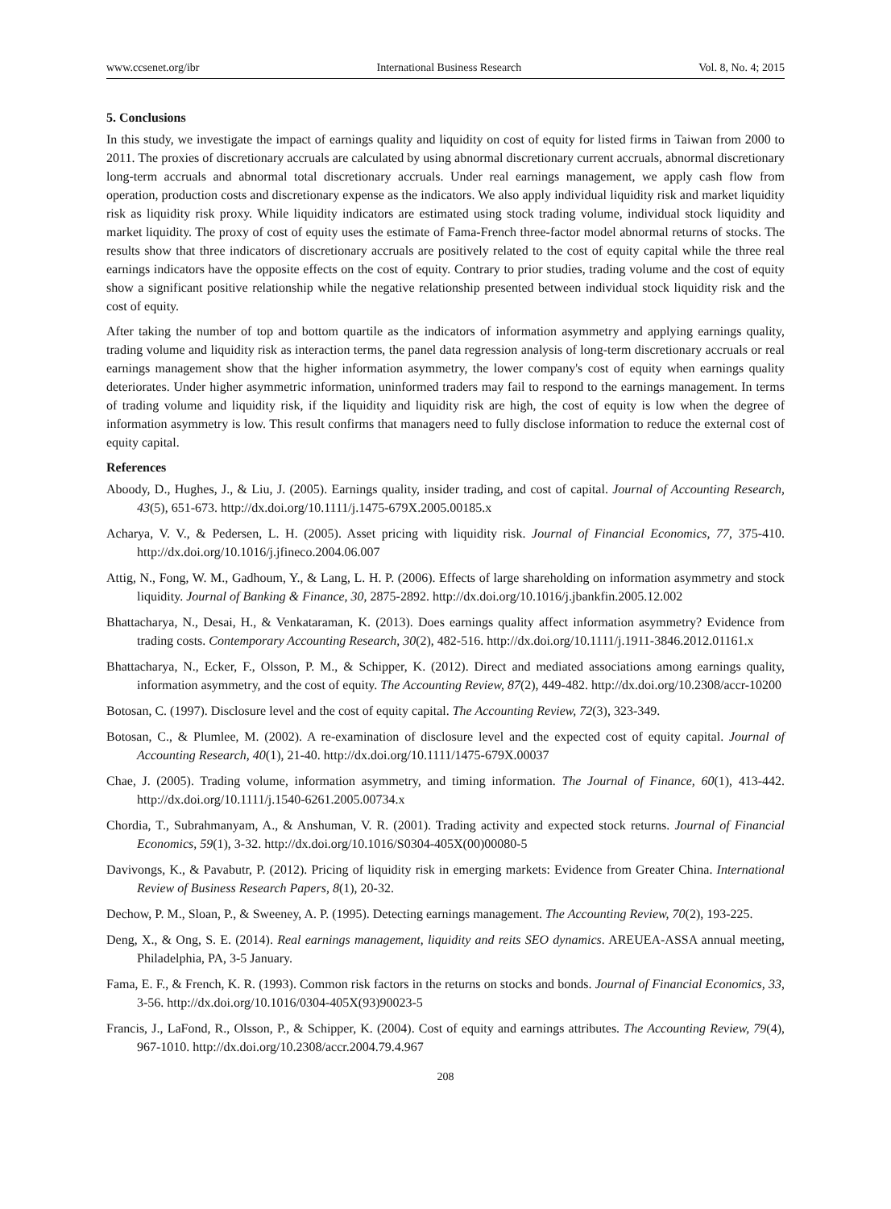www.ccsenet.org/ibr International Business Research Vol. 8, No. 4; 2015
5. Conclusions
In this study, we investigate the impact of earnings quality and liquidity on cost of equity for listed firms in Taiwan from 2000 to 2011. The proxies of discretionary accruals are calculated by using abnormal discretionary current accruals, abnormal discretionary long-term accruals and abnormal total discretionary accruals. Under real earnings management, we apply cash flow from operation, production costs and discretionary expense as the indicators. We also apply individual liquidity risk and market liquidity risk as liquidity risk proxy. While liquidity indicators are estimated using stock trading volume, individual stock liquidity and market liquidity. The proxy of cost of equity uses the estimate of Fama-French three-factor model abnormal returns of stocks. The results show that three indicators of discretionary accruals are positively related to the cost of equity capital while the three real earnings indicators have the opposite effects on the cost of equity. Contrary to prior studies, trading volume and the cost of equity show a significant positive relationship while the negative relationship presented between individual stock liquidity risk and the cost of equity.
After taking the number of top and bottom quartile as the indicators of information asymmetry and applying earnings quality, trading volume and liquidity risk as interaction terms, the panel data regression analysis of long-term discretionary accruals or real earnings management show that the higher information asymmetry, the lower company's cost of equity when earnings quality deteriorates. Under higher asymmetric information, uninformed traders may fail to respond to the earnings management. In terms of trading volume and liquidity risk, if the liquidity and liquidity risk are high, the cost of equity is low when the degree of information asymmetry is low. This result confirms that managers need to fully disclose information to reduce the external cost of equity capital.
References
Aboody, D., Hughes, J., & Liu, J. (2005). Earnings quality, insider trading, and cost of capital. Journal of Accounting Research, 43(5), 651-673. http://dx.doi.org/10.1111/j.1475-679X.2005.00185.x
Acharya, V. V., & Pedersen, L. H. (2005). Asset pricing with liquidity risk. Journal of Financial Economics, 77, 375-410. http://dx.doi.org/10.1016/j.jfineco.2004.06.007
Attig, N., Fong, W. M., Gadhoum, Y., & Lang, L. H. P. (2006). Effects of large shareholding on information asymmetry and stock liquidity. Journal of Banking & Finance, 30, 2875-2892. http://dx.doi.org/10.1016/j.jbankfin.2005.12.002
Bhattacharya, N., Desai, H., & Venkataraman, K. (2013). Does earnings quality affect information asymmetry? Evidence from trading costs. Contemporary Accounting Research, 30(2), 482-516. http://dx.doi.org/10.1111/j.1911-3846.2012.01161.x
Bhattacharya, N., Ecker, F., Olsson, P. M., & Schipper, K. (2012). Direct and mediated associations among earnings quality, information asymmetry, and the cost of equity. The Accounting Review, 87(2), 449-482. http://dx.doi.org/10.2308/accr-10200
Botosan, C. (1997). Disclosure level and the cost of equity capital. The Accounting Review, 72(3), 323-349.
Botosan, C., & Plumlee, M. (2002). A re-examination of disclosure level and the expected cost of equity capital. Journal of Accounting Research, 40(1), 21-40. http://dx.doi.org/10.1111/1475-679X.00037
Chae, J. (2005). Trading volume, information asymmetry, and timing information. The Journal of Finance, 60(1), 413-442. http://dx.doi.org/10.1111/j.1540-6261.2005.00734.x
Chordia, T., Subrahmanyam, A., & Anshuman, V. R. (2001). Trading activity and expected stock returns. Journal of Financial Economics, 59(1), 3-32. http://dx.doi.org/10.1016/S0304-405X(00)00080-5
Davivongs, K., & Pavabutr, P. (2012). Pricing of liquidity risk in emerging markets: Evidence from Greater China. International Review of Business Research Papers, 8(1), 20-32.
Dechow, P. M., Sloan, P., & Sweeney, A. P. (1995). Detecting earnings management. The Accounting Review, 70(2), 193-225.
Deng, X., & Ong, S. E. (2014). Real earnings management, liquidity and reits SEO dynamics. AREUEA-ASSA annual meeting, Philadelphia, PA, 3-5 January.
Fama, E. F., & French, K. R. (1993). Common risk factors in the returns on stocks and bonds. Journal of Financial Economics, 33, 3-56. http://dx.doi.org/10.1016/0304-405X(93)90023-5
Francis, J., LaFond, R., Olsson, P., & Schipper, K. (2004). Cost of equity and earnings attributes. The Accounting Review, 79(4), 967-1010. http://dx.doi.org/10.2308/accr.2004.79.4.967
208